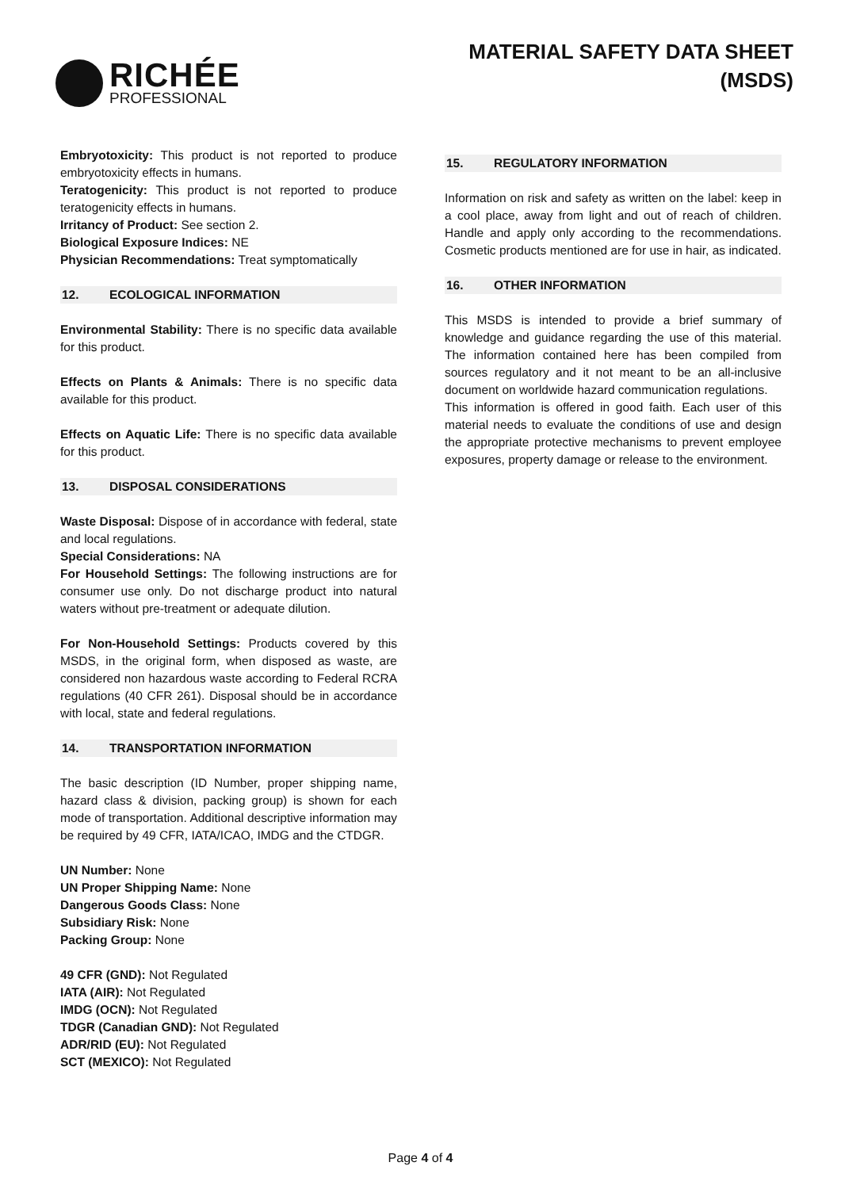RICHÉE
PROFESSIONAL
MATERIAL SAFETY DATA SHEET
(MSDS)
Embryotoxicity: This product is not reported to produce embryotoxicity effects in humans.
Teratogenicity: This product is not reported to produce teratogenicity effects in humans.
Irritancy of Product: See section 2.
Biological Exposure Indices: NE
Physician Recommendations: Treat symptomatically
12. ECOLOGICAL INFORMATION
Environmental Stability: There is no specific data available for this product.
Effects on Plants & Animals: There is no specific data available for this product.
Effects on Aquatic Life: There is no specific data available for this product.
13. DISPOSAL CONSIDERATIONS
Waste Disposal: Dispose of in accordance with federal, state and local regulations.
Special Considerations: NA
For Household Settings: The following instructions are for consumer use only. Do not discharge product into natural waters without pre-treatment or adequate dilution.
For Non-Household Settings: Products covered by this MSDS, in the original form, when disposed as waste, are considered non hazardous waste according to Federal RCRA regulations (40 CFR 261). Disposal should be in accordance with local, state and federal regulations.
14. TRANSPORTATION INFORMATION
The basic description (ID Number, proper shipping name, hazard class & division, packing group) is shown for each mode of transportation. Additional descriptive information may be required by 49 CFR, IATA/ICAO, IMDG and the CTDGR.
UN Number: None
UN Proper Shipping Name: None
Dangerous Goods Class: None
Subsidiary Risk: None
Packing Group: None
49 CFR (GND): Not Regulated
IATA (AIR): Not Regulated
IMDG (OCN): Not Regulated
TDGR (Canadian GND): Not Regulated
ADR/RID (EU): Not Regulated
SCT (MEXICO): Not Regulated
15. REGULATORY INFORMATION
Information on risk and safety as written on the label: keep in a cool place, away from light and out of reach of children. Handle and apply only according to the recommendations. Cosmetic products mentioned are for use in hair, as indicated.
16. OTHER INFORMATION
This MSDS is intended to provide a brief summary of knowledge and guidance regarding the use of this material. The information contained here has been compiled from sources regulatory and it not meant to be an all-inclusive document on worldwide hazard communication regulations.
This information is offered in good faith. Each user of this material needs to evaluate the conditions of use and design the appropriate protective mechanisms to prevent employee exposures, property damage or release to the environment.
Page 4 of 4